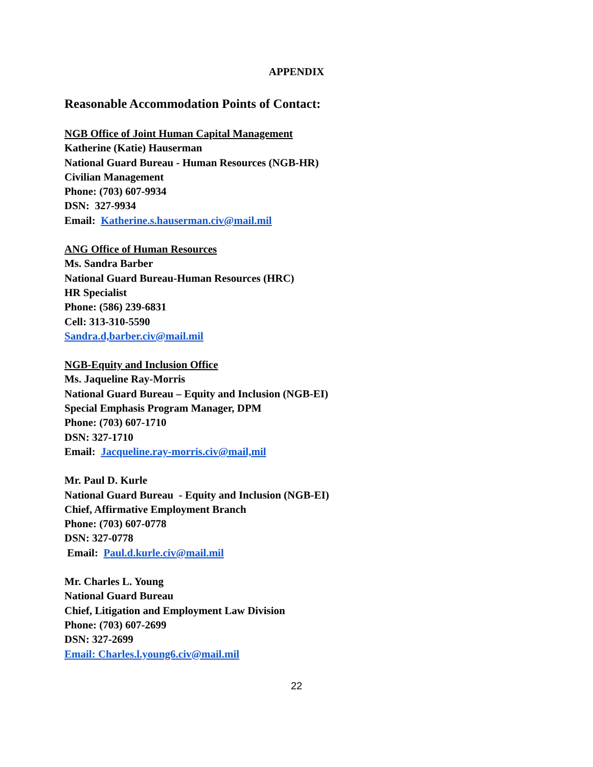APPENDIX
Reasonable Accommodation Points of Contact:
NGB Office of Joint Human Capital Management
Katherine (Katie) Hauserman
National Guard Bureau - Human Resources (NGB-HR)
Civilian Management
Phone: (703) 607-9934
DSN: 327-9934
Email: Katherine.s.hauserman.civ@mail.mil
ANG Office of Human Resources
Ms. Sandra Barber
National Guard Bureau-Human Resources (HRC)
HR Specialist
Phone: (586) 239-6831
Cell: 313-310-5590
Sandra.d,barber.civ@mail.mil
NGB-Equity and Inclusion Office
Ms. Jaqueline Ray-Morris
National Guard Bureau – Equity and Inclusion (NGB-EI)
Special Emphasis Program Manager, DPM
Phone: (703) 607-1710
DSN: 327-1710
Email: Jacqueline.ray-morris.civ@mail,mil
Mr. Paul D. Kurle
National Guard Bureau - Equity and Inclusion (NGB-EI)
Chief, Affirmative Employment Branch
Phone: (703) 607-0778
DSN: 327-0778
Email: Paul.d.kurle.civ@mail.mil
Mr. Charles L. Young
National Guard Bureau
Chief, Litigation and Employment Law Division
Phone: (703) 607-2699
DSN: 327-2699
Email: Charles.l.young6.civ@mail.mil
22